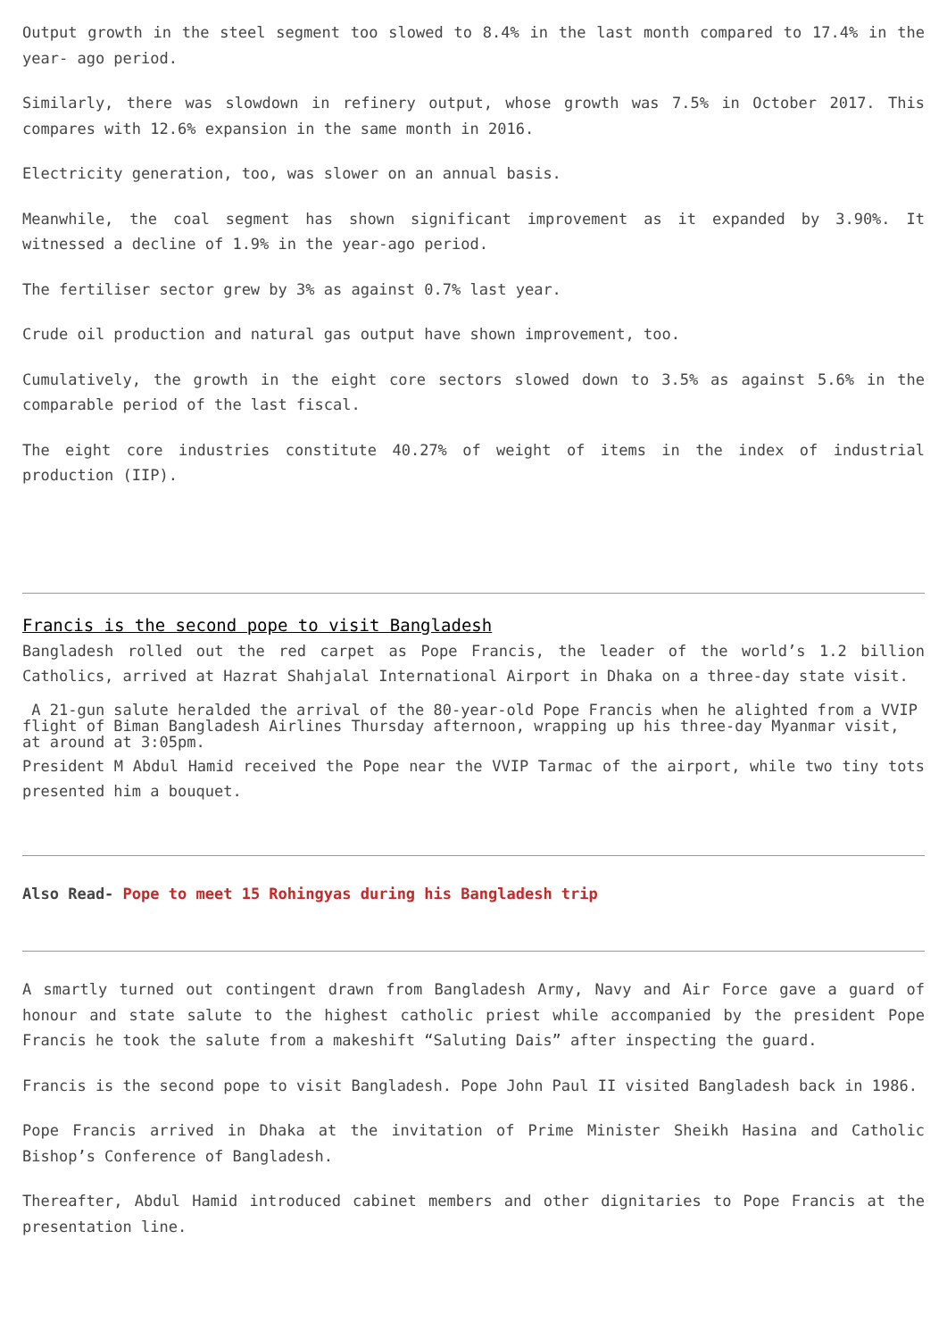Output growth in the steel segment too slowed to 8.4% in the last month compared to 17.4% in the year- ago period.
Similarly, there was slowdown in refinery output, whose growth was 7.5% in October 2017. This compares with 12.6% expansion in the same month in 2016.
Electricity generation, too, was slower on an annual basis.
Meanwhile, the coal segment has shown significant improvement as it expanded by 3.90%. It witnessed a decline of 1.9% in the year-ago period.
The fertiliser sector grew by 3% as against 0.7% last year.
Crude oil production and natural gas output have shown improvement, too.
Cumulatively, the growth in the eight core sectors slowed down to 3.5% as against 5.6% in the comparable period of the last fiscal.
The eight core industries constitute 40.27% of weight of items in the index of industrial production (IIP).
Francis is the second pope to visit Bangladesh
Bangladesh rolled out the red carpet as Pope Francis, the leader of the world’s 1.2 billion Catholics, arrived at Hazrat Shahjalal International Airport in Dhaka on a three-day state visit.
A 21-gun salute heralded the arrival of the 80-year-old Pope Francis when he alighted from a VVIP flight of Biman Bangladesh Airlines Thursday afternoon, wrapping up his three-day Myanmar visit, at around at 3:05pm.
President M Abdul Hamid received the Pope near the VVIP Tarmac of the airport, while two tiny tots presented him a bouquet.
Also Read- Pope to meet 15 Rohingyas during his Bangladesh trip
A smartly turned out contingent drawn from Bangladesh Army, Navy and Air Force gave a guard of honour and state salute to the highest catholic priest while accompanied by the president Pope Francis he took the salute from a makeshift “Saluting Dais” after inspecting the guard.
Francis is the second pope to visit Bangladesh. Pope John Paul II visited Bangladesh back in 1986.
Pope Francis arrived in Dhaka at the invitation of Prime Minister Sheikh Hasina and Catholic Bishop’s Conference of Bangladesh.
Thereafter, Abdul Hamid introduced cabinet members and other dignitaries to Pope Francis at the presentation line.